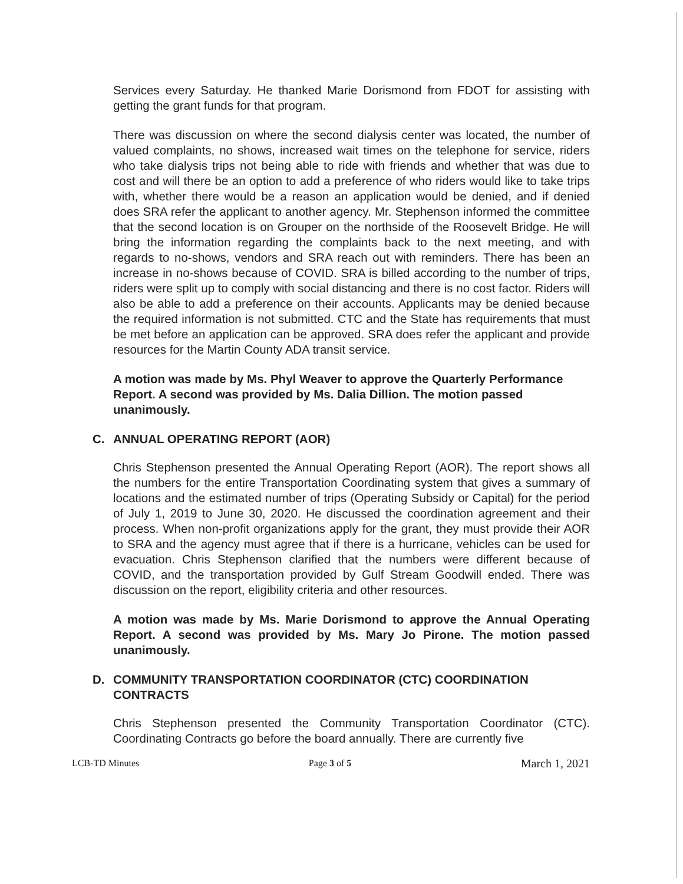Services every Saturday. He thanked Marie Dorismond from FDOT for assisting with getting the grant funds for that program.
There was discussion on where the second dialysis center was located, the number of valued complaints, no shows, increased wait times on the telephone for service, riders who take dialysis trips not being able to ride with friends and whether that was due to cost and will there be an option to add a preference of who riders would like to take trips with, whether there would be a reason an application would be denied, and if denied does SRA refer the applicant to another agency. Mr. Stephenson informed the committee that the second location is on Grouper on the northside of the Roosevelt Bridge. He will bring the information regarding the complaints back to the next meeting, and with regards to no-shows, vendors and SRA reach out with reminders. There has been an increase in no-shows because of COVID. SRA is billed according to the number of trips, riders were split up to comply with social distancing and there is no cost factor. Riders will also be able to add a preference on their accounts. Applicants may be denied because the required information is not submitted. CTC and the State has requirements that must be met before an application can be approved. SRA does refer the applicant and provide resources for the Martin County ADA transit service.
A motion was made by Ms. Phyl Weaver to approve the Quarterly Performance Report. A second was provided by Ms. Dalia Dillion. The motion passed unanimously.
C. ANNUAL OPERATING REPORT (AOR)
Chris Stephenson presented the Annual Operating Report (AOR). The report shows all the numbers for the entire Transportation Coordinating system that gives a summary of locations and the estimated number of trips (Operating Subsidy or Capital) for the period of July 1, 2019 to June 30, 2020. He discussed the coordination agreement and their process. When non-profit organizations apply for the grant, they must provide their AOR to SRA and the agency must agree that if there is a hurricane, vehicles can be used for evacuation. Chris Stephenson clarified that the numbers were different because of COVID, and the transportation provided by Gulf Stream Goodwill ended. There was discussion on the report, eligibility criteria and other resources.
A motion was made by Ms. Marie Dorismond to approve the Annual Operating Report. A second was provided by Ms. Mary Jo Pirone. The motion passed unanimously.
D. COMMUNITY TRANSPORTATION COORDINATOR (CTC) COORDINATION CONTRACTS
Chris Stephenson presented the Community Transportation Coordinator (CTC). Coordinating Contracts go before the board annually. There are currently five
LCB-TD Minutes Page 3 of 5 March 1, 2021